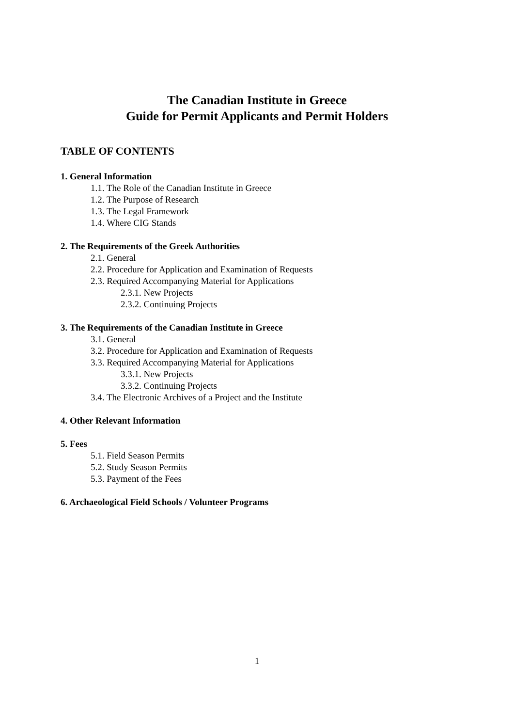The Canadian Institute in Greece
Guide for Permit Applicants and Permit Holders
TABLE OF CONTENTS
1. General Information
1.1. The Role of the Canadian Institute in Greece
1.2. The Purpose of Research
1.3. The Legal Framework
1.4. Where CIG Stands
2. The Requirements of the Greek Authorities
2.1. General
2.2. Procedure for Application and Examination of Requests
2.3. Required Accompanying Material for Applications
2.3.1. New Projects
2.3.2. Continuing Projects
3. The Requirements of the Canadian Institute in Greece
3.1. General
3.2. Procedure for Application and Examination of Requests
3.3. Required Accompanying Material for Applications
3.3.1. New Projects
3.3.2. Continuing Projects
3.4. The Electronic Archives of a Project and the Institute
4. Other Relevant Information
5. Fees
5.1. Field Season Permits
5.2. Study Season Permits
5.3. Payment of the Fees
6. Archaeological Field Schools / Volunteer Programs
1